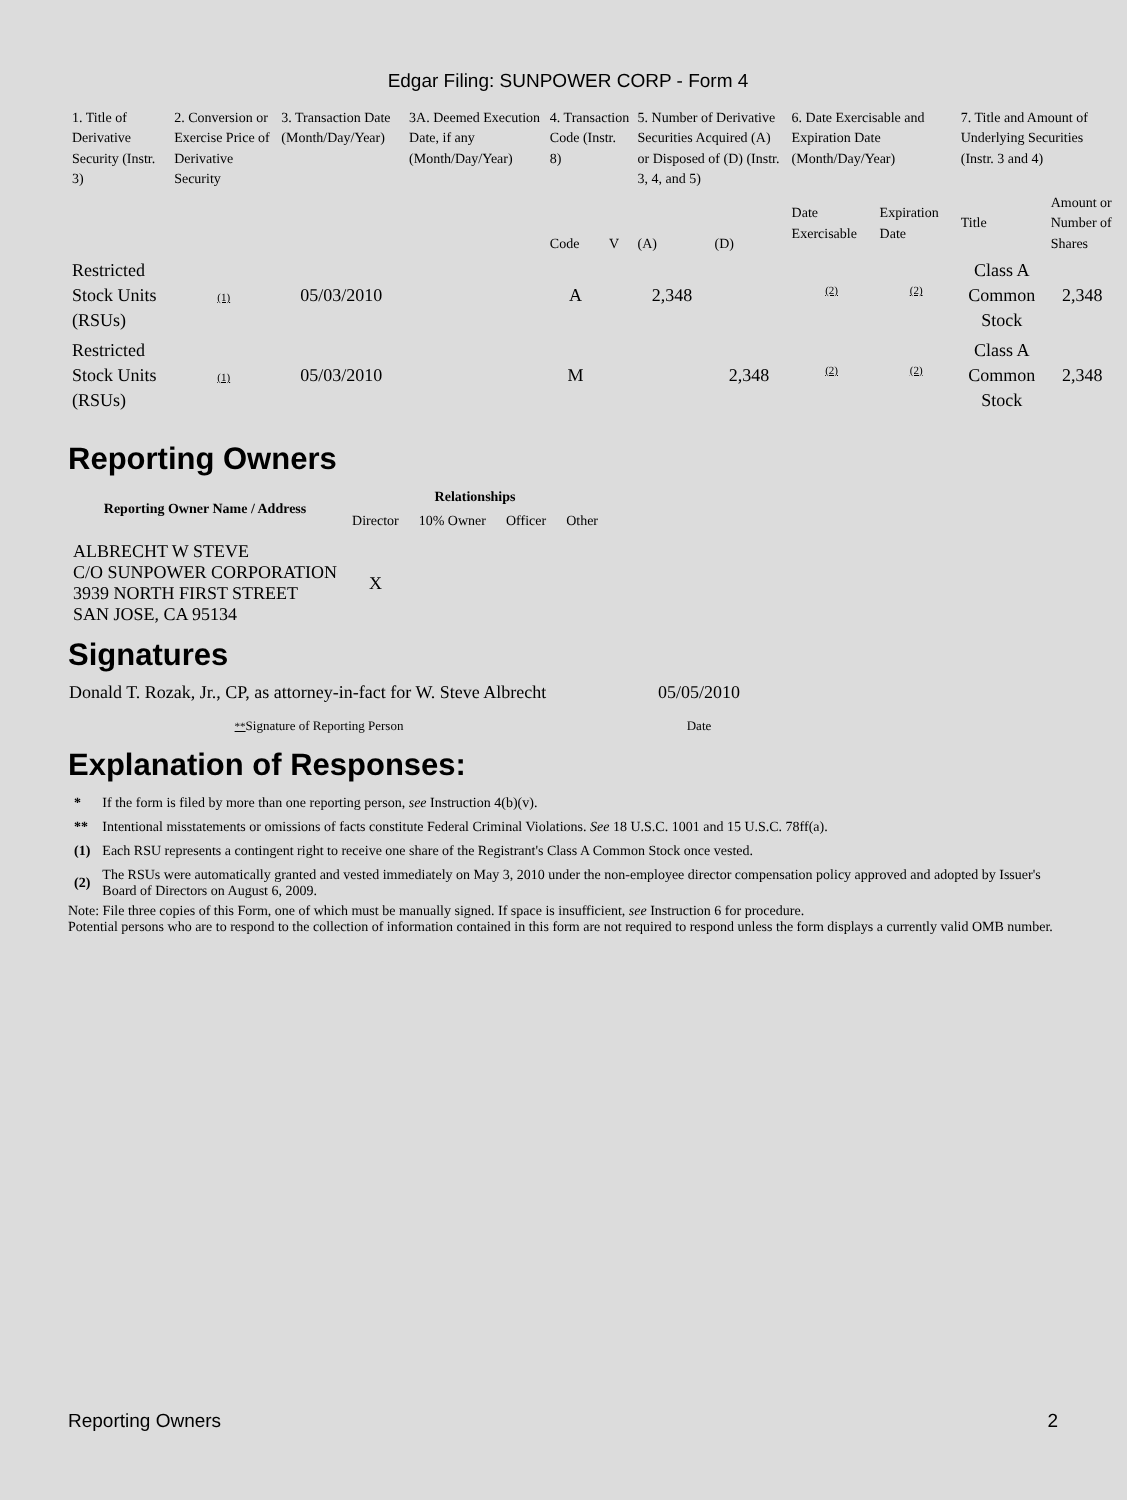Edgar Filing: SUNPOWER CORP - Form 4
| 1. Title of Derivative Security (Instr. 3) | 2. Conversion or Exercise Price of Derivative Security | 3. Transaction Date (Month/Day/Year) | 3A. Deemed Execution Date, if any (Month/Day/Year) | 4. Transaction Code (Instr. 8) | | 5. Number of Derivative Securities Acquired (A) or Disposed of (D) (Instr. 3, 4, and 5) | | 6. Date Exercisable and Expiration Date (Month/Day/Year) | | 7. Title and Amount of Underlying Securities (Instr. 3 and 4) | |
| --- | --- | --- | --- | --- | --- | --- | --- | --- | --- | --- | --- |
| | | | | Code | V | (A) | (D) | Date Exercisable | Expiration Date | Title | Amount or Number of Shares |
| Restricted Stock Units (RSUs) | (1) | 05/03/2010 | | A | | 2,348 | | <sup>(2)</sup> | <sup>(2)</sup> | Class A Common Stock | 2,348 |
| Restricted Stock Units (RSUs) | (1) | 05/03/2010 | | M | | | 2,348 | <sup>(2)</sup> | <sup>(2)</sup> | Class A Common Stock | 2,348 |
Reporting Owners
| Reporting Owner Name / Address | Relationships | | | |
| --- | --- | --- | --- | --- |
| | Director | 10% Owner | Officer | Other |
| ALBRECHT W STEVE C/O SUNPOWER CORPORATION 3939 NORTH FIRST STREET SAN JOSE, CA 95134 | X | | | |
Signatures
| Donald T. Rozak, Jr., CP, as attorney-in-fact for W. Steve Albrecht | 05/05/2010 |
| ** Signature of Reporting Person | Date |
Explanation of Responses:
| * | If the form is filed by more than one reporting person, see Instruction 4(b)(v). |
| ** | Intentional misstatements or omissions of facts constitute Federal Criminal Violations. See 18 U.S.C. 1001 and 15 U.S.C. 78ff(a). |
| (1) | Each RSU represents a contingent right to receive one share of the Registrant's Class A Common Stock once vested. |
| (2) | The RSUs were automatically granted and vested immediately on May 3, 2010 under the non-employee director compensation policy approved and adopted by Issuer's Board of Directors on August 6, 2009. |
Note: File three copies of this Form, one of which must be manually signed. If space is insufficient, see Instruction 6 for procedure.
Potential persons who are to respond to the collection of information contained in this form are not required to respond unless the form displays a currently valid OMB number.
Reporting Owners 2